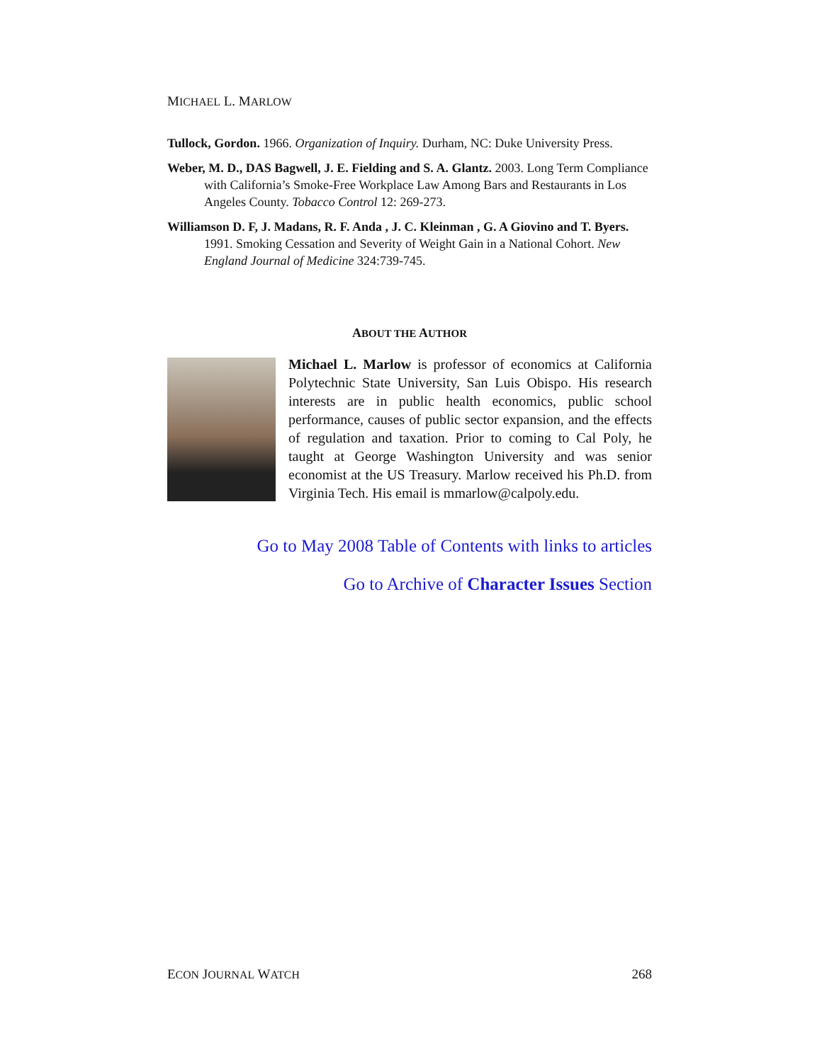MICHAEL L. MARLOW
Tullock, Gordon. 1966. Organization of Inquiry. Durham, NC: Duke University Press.
Weber, M. D., DAS Bagwell, J. E. Fielding and S. A. Glantz. 2003. Long Term Compliance with California’s Smoke-Free Workplace Law Among Bars and Restaurants in Los Angeles County. Tobacco Control 12: 269-273.
Williamson D. F, J. Madans, R. F. Anda , J. C. Kleinman , G. A Giovino and T. Byers. 1991. Smoking Cessation and Severity of Weight Gain in a National Cohort. New England Journal of Medicine 324:739-745.
ABOUT THE AUTHOR
Michael L. Marlow is professor of economics at California Polytechnic State University, San Luis Obispo. His research interests are in public health economics, public school performance, causes of public sector expansion, and the effects of regulation and taxation. Prior to coming to Cal Poly, he taught at George Washington University and was senior economist at the US Treasury. Marlow received his Ph.D. from Virginia Tech. His email is mmarlow@calpoly.edu.
Go to May 2008 Table of Contents with links to articles
Go to Archive of Character Issues Section
ECON JOURNAL WATCH 268